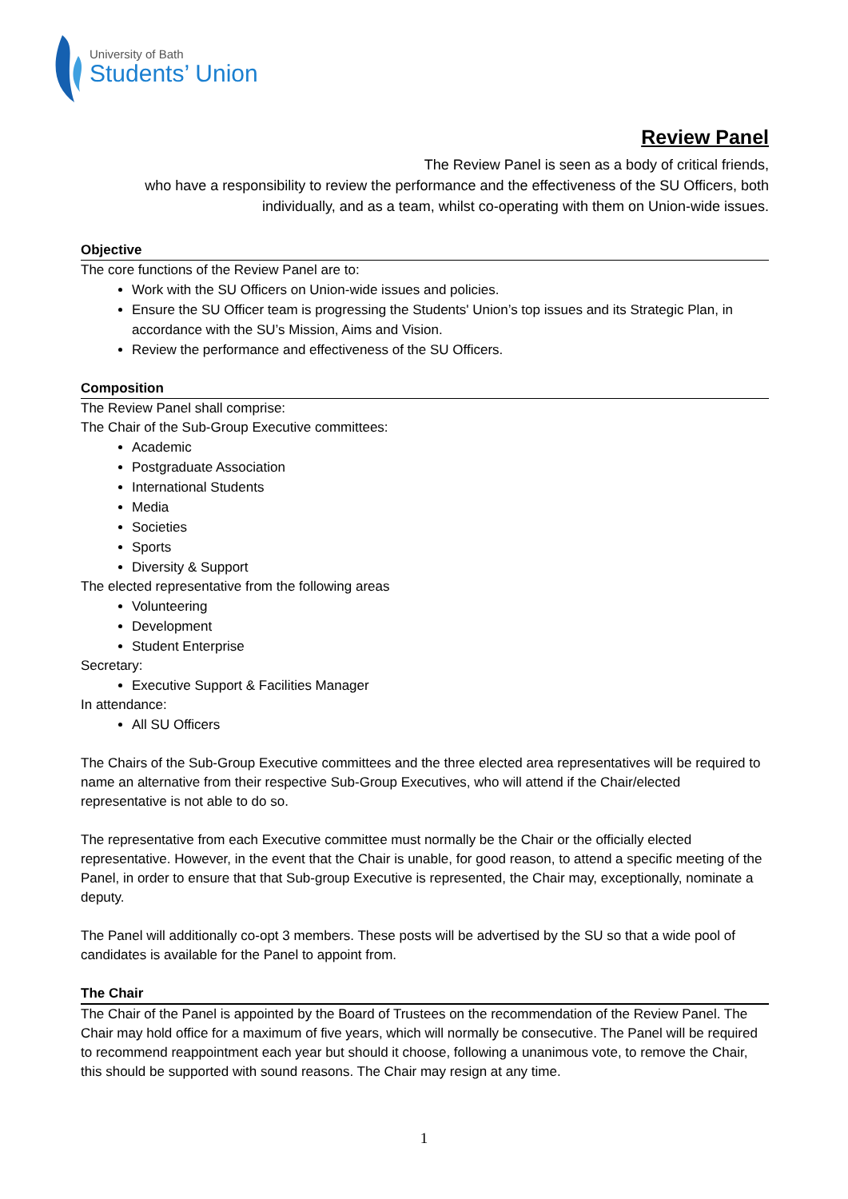University of Bath
Students’ Union
Review Panel
The Review Panel is seen as a body of critical friends,
who have a responsibility to review the performance and the effectiveness of the SU Officers, both individually, and as a team, whilst co-operating with them on Union-wide issues.
Objective
The core functions of the Review Panel are to:
Work with the SU Officers on Union-wide issues and policies.
Ensure the SU Officer team is progressing the Students' Union’s top issues and its Strategic Plan, in accordance with the SU’s Mission, Aims and Vision.
Review the performance and effectiveness of the SU Officers.
Composition
The Review Panel shall comprise:
The Chair of the Sub-Group Executive committees:
Academic
Postgraduate Association
International Students
Media
Societies
Sports
Diversity & Support
The elected representative from the following areas
Volunteering
Development
Student Enterprise
Secretary:
Executive Support & Facilities Manager
In attendance:
All SU Officers
The Chairs of the Sub-Group Executive committees and the three elected area representatives will be required to name an alternative from their respective Sub-Group Executives, who will attend if the Chair/elected representative is not able to do so.
The representative from each Executive committee must normally be the Chair or the officially elected representative. However, in the event that the Chair is unable, for good reason, to attend a specific meeting of the Panel, in order to ensure that that Sub-group Executive is represented, the Chair may, exceptionally, nominate a deputy.
The Panel will additionally co-opt 3 members. These posts will be advertised by the SU so that a wide pool of candidates is available for the Panel to appoint from.
The Chair
The Chair of the Panel is appointed by the Board of Trustees on the recommendation of the Review Panel. The Chair may hold office for a maximum of five years, which will normally be consecutive. The Panel will be required to recommend reappointment each year but should it choose, following a unanimous vote, to remove the Chair, this should be supported with sound reasons. The Chair may resign at any time.
1